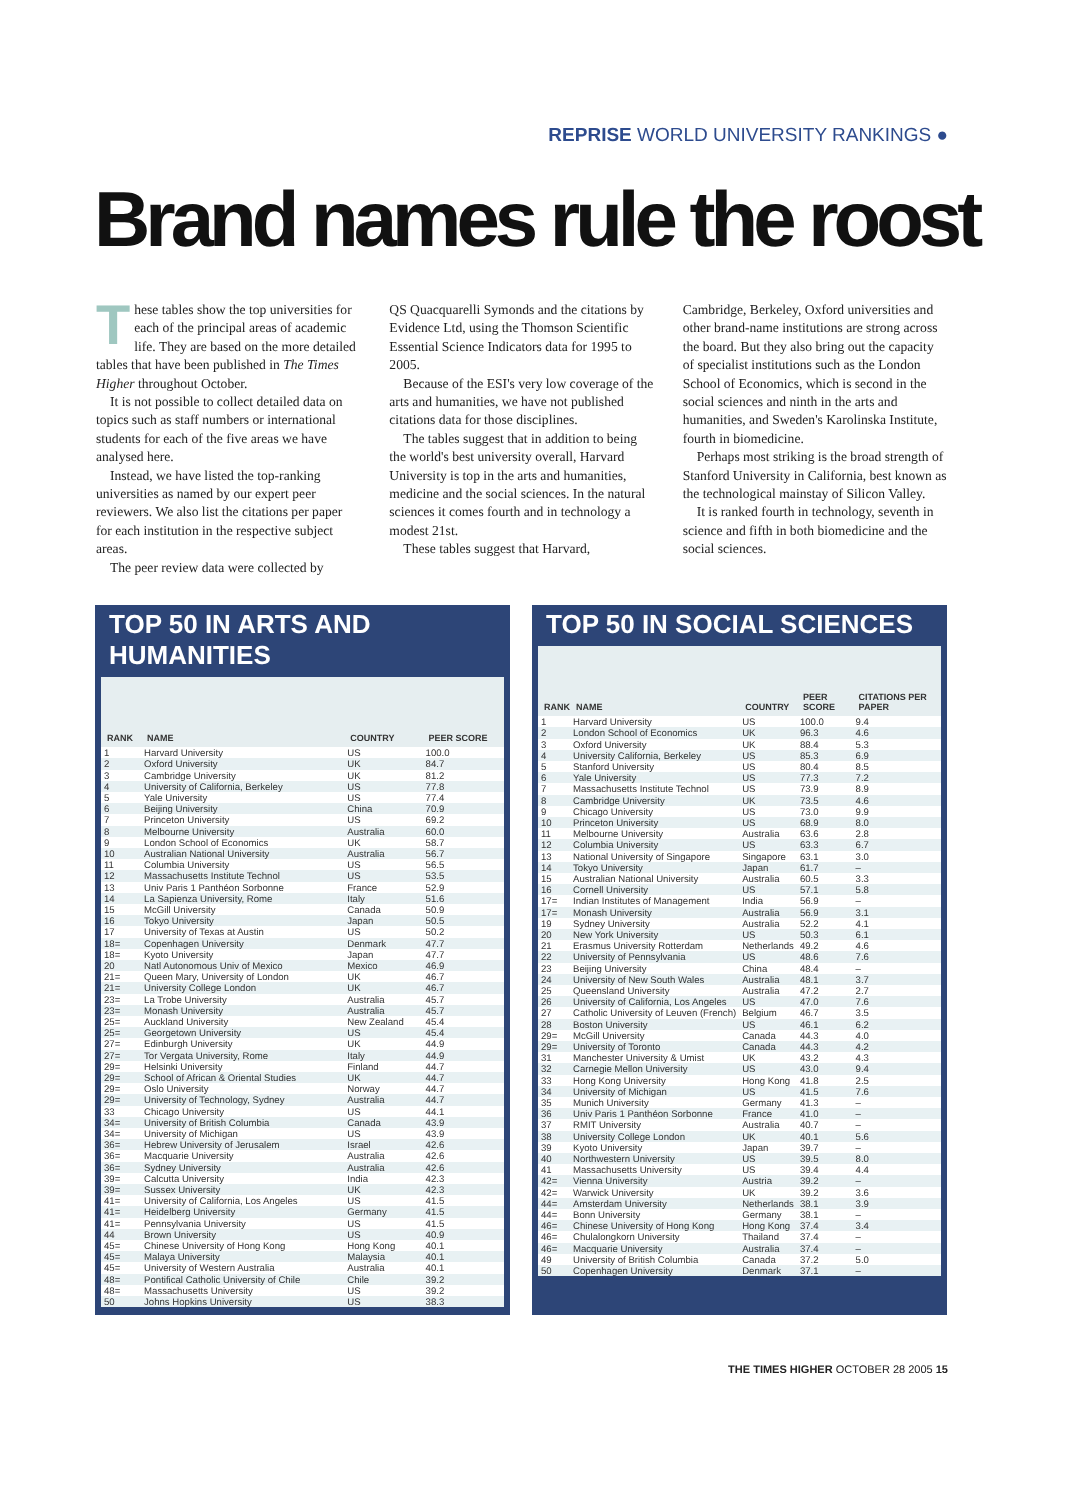REPRISE WORLD UNIVERSITY RANKINGS ●
Brand names rule the roost
These tables show the top universities for each of the principal areas of academic life. They are based on the more detailed tables that have been published in The Times Higher throughout October.
It is not possible to collect detailed data on topics such as staff numbers or international students for each of the five areas we have analysed here.
Instead, we have listed the top-ranking universities as named by our expert peer reviewers. We also list the citations per paper for each institution in the respective subject areas.
The peer review data were collected by
QS Quacquarelli Symonds and the citations by Evidence Ltd, using the Thomson Scientific Essential Science Indicators data for 1995 to 2005.
Because of the ESI's very low coverage of the arts and humanities, we have not published citations data for those disciplines.
The tables suggest that in addition to being the world's best university overall, Harvard University is top in the arts and humanities, medicine and the social sciences. In the natural sciences it comes fourth and in technology a modest 21st.
These tables suggest that Harvard,
Cambridge, Berkeley, Oxford universities and other brand-name institutions are strong across the board. But they also bring out the capacity of specialist institutions such as the London School of Economics, which is second in the social sciences and ninth in the arts and humanities, and Sweden's Karolinska Institute, fourth in biomedicine.
Perhaps most striking is the broad strength of Stanford University in California, best known as the technological mainstay of Silicon Valley.
It is ranked fourth in technology, seventh in science and fifth in both biomedicine and the social sciences.
TOP 50 IN ARTS AND HUMANITIES
| RANK | NAME | COUNTRY | PEER SCORE |
| --- | --- | --- | --- |
| 1 | Harvard University | US | 100.0 |
| 2 | Oxford University | UK | 84.7 |
| 3 | Cambridge University | UK | 81.2 |
| 4 | University of California, Berkeley | US | 77.8 |
| 5 | Yale University | US | 77.4 |
| 6 | Beijing University | China | 70.9 |
| 7 | Princeton University | US | 69.2 |
| 8 | Melbourne University | Australia | 60.0 |
| 9 | London School of Economics | UK | 58.7 |
| 10 | Australian National University | Australia | 56.7 |
| 11 | Columbia University | US | 56.5 |
| 12 | Massachusetts Institute Technol | US | 53.5 |
| 13 | Univ Paris 1 Panthéon Sorbonne | France | 52.9 |
| 14 | La Sapienza University, Rome | Italy | 51.6 |
| 15 | McGill University | Canada | 50.9 |
| 16 | Tokyo University | Japan | 50.5 |
| 17 | University of Texas at Austin | US | 50.2 |
| 18= | Copenhagen University | Denmark | 47.7 |
| 18= | Kyoto University | Japan | 47.7 |
| 20 | Natl Autonomous Univ of Mexico | Mexico | 46.9 |
| 21= | Queen Mary, University of London | UK | 46.7 |
| 21= | University College London | UK | 46.7 |
| 23= | La Trobe University | Australia | 45.7 |
| 23= | Monash University | Australia | 45.7 |
| 25= | Auckland University | New Zealand | 45.4 |
| 25= | Georgetown University | US | 45.4 |
| 27= | Edinburgh University | UK | 44.9 |
| 27= | Tor Vergata University, Rome | Italy | 44.9 |
| 29= | Helsinki University | Finland | 44.7 |
| 29= | School of African & Oriental Studies | UK | 44.7 |
| 29= | Oslo University | Norway | 44.7 |
| 29= | University of Technology, Sydney | Australia | 44.7 |
| 33 | Chicago University | US | 44.1 |
| 34= | University of British Columbia | Canada | 43.9 |
| 34= | University of Michigan | US | 43.9 |
| 36= | Hebrew University of Jerusalem | Israel | 42.6 |
| 36= | Macquarie University | Australia | 42.6 |
| 36= | Sydney University | Australia | 42.6 |
| 39= | Calcutta University | India | 42.3 |
| 39= | Sussex University | UK | 42.3 |
| 41= | University of California, Los Angeles | US | 41.5 |
| 41= | Heidelberg University | Germany | 41.5 |
| 41= | Pennsylvania University | US | 41.5 |
| 44 | Brown University | US | 40.9 |
| 45= | Chinese University of Hong Kong | Hong Kong | 40.1 |
| 45= | Malaya University | Malaysia | 40.1 |
| 45= | University of Western Australia | Australia | 40.1 |
| 48= | Pontifical Catholic University of Chile | Chile | 39.2 |
| 48= | Massachusetts University | US | 39.2 |
| 50 | Johns Hopkins University | US | 38.3 |
TOP 50 IN SOCIAL SCIENCES
| RANK | NAME | COUNTRY | PEER SCORE | CITATIONS PER PAPER |
| --- | --- | --- | --- | --- |
| 1 | Harvard University | US | 100.0 | 9.4 |
| 2 | London School of Economics | UK | 96.3 | 4.6 |
| 3 | Oxford University | UK | 88.4 | 5.3 |
| 4 | University California, Berkeley | US | 85.3 | 6.9 |
| 5 | Stanford University | US | 80.4 | 8.5 |
| 6 | Yale University | US | 77.3 | 7.2 |
| 7 | Massachusetts Institute Technol | US | 73.9 | 8.9 |
| 8 | Cambridge University | UK | 73.5 | 4.6 |
| 9 | Chicago University | US | 73.0 | 9.9 |
| 10 | Princeton University | US | 68.9 | 8.0 |
| 11 | Melbourne University | Australia | 63.6 | 2.8 |
| 12 | Columbia University | US | 63.3 | 6.7 |
| 13 | National University of Singapore | Singapore | 63.1 | 3.0 |
| 14 | Tokyo University | Japan | 61.7 | – |
| 15 | Australian National University | Australia | 60.5 | 3.3 |
| 16 | Cornell University | US | 57.1 | 5.8 |
| 17= | Indian Institutes of Management | India | 56.9 | – |
| 17= | Monash University | Australia | 56.9 | 3.1 |
| 19 | Sydney University | Australia | 52.2 | 4.1 |
| 20 | New York University | US | 50.3 | 6.1 |
| 21 | Erasmus University Rotterdam | Netherlands | 49.2 | 4.6 |
| 22 | University of Pennsylvania | US | 48.6 | 7.6 |
| 23 | Beijing University | China | 48.4 | – |
| 24 | University of New South Wales | Australia | 48.1 | 3.7 |
| 25 | Queensland University | Australia | 47.2 | 2.7 |
| 26 | University of California, Los Angeles | US | 47.0 | 7.6 |
| 27 | Catholic University of Leuven (French) | Belgium | 46.7 | 3.5 |
| 28 | Boston University | US | 46.1 | 6.2 |
| 29= | McGill University | Canada | 44.3 | 4.0 |
| 29= | University of Toronto | Canada | 44.3 | 4.2 |
| 31 | Manchester University & Umist | UK | 43.2 | 4.3 |
| 32 | Carnegie Mellon University | US | 43.0 | 9.4 |
| 33 | Hong Kong University | Hong Kong | 41.8 | 2.5 |
| 34 | University of Michigan | US | 41.5 | 7.6 |
| 35 | Munich University | Germany | 41.3 | – |
| 36 | Univ Paris 1 Panthéon Sorbonne | France | 41.0 | – |
| 37 | RMIT University | Australia | 40.7 | – |
| 38 | University College London | UK | 40.1 | 5.6 |
| 39 | Kyoto University | Japan | 39.7 | – |
| 40 | Northwestern University | US | 39.5 | 8.0 |
| 41 | Massachusetts University | US | 39.4 | 4.4 |
| 42= | Vienna University | Austria | 39.2 | – |
| 42= | Warwick University | UK | 39.2 | 3.6 |
| 44= | Amsterdam University | Netherlands | 38.1 | 3.9 |
| 44= | Bonn University | Germany | 38.1 | – |
| 46= | Chinese University of Hong Kong | Hong Kong | 37.4 | 3.4 |
| 46= | Chulalongkorn University | Thailand | 37.4 | – |
| 46= | Macquarie University | Australia | 37.4 | – |
| 49 | University of British Columbia | Canada | 37.2 | 5.0 |
| 50 | Copenhagen University | Denmark | 37.1 | – |
THE TIMES HIGHER OCTOBER 28 2005 15